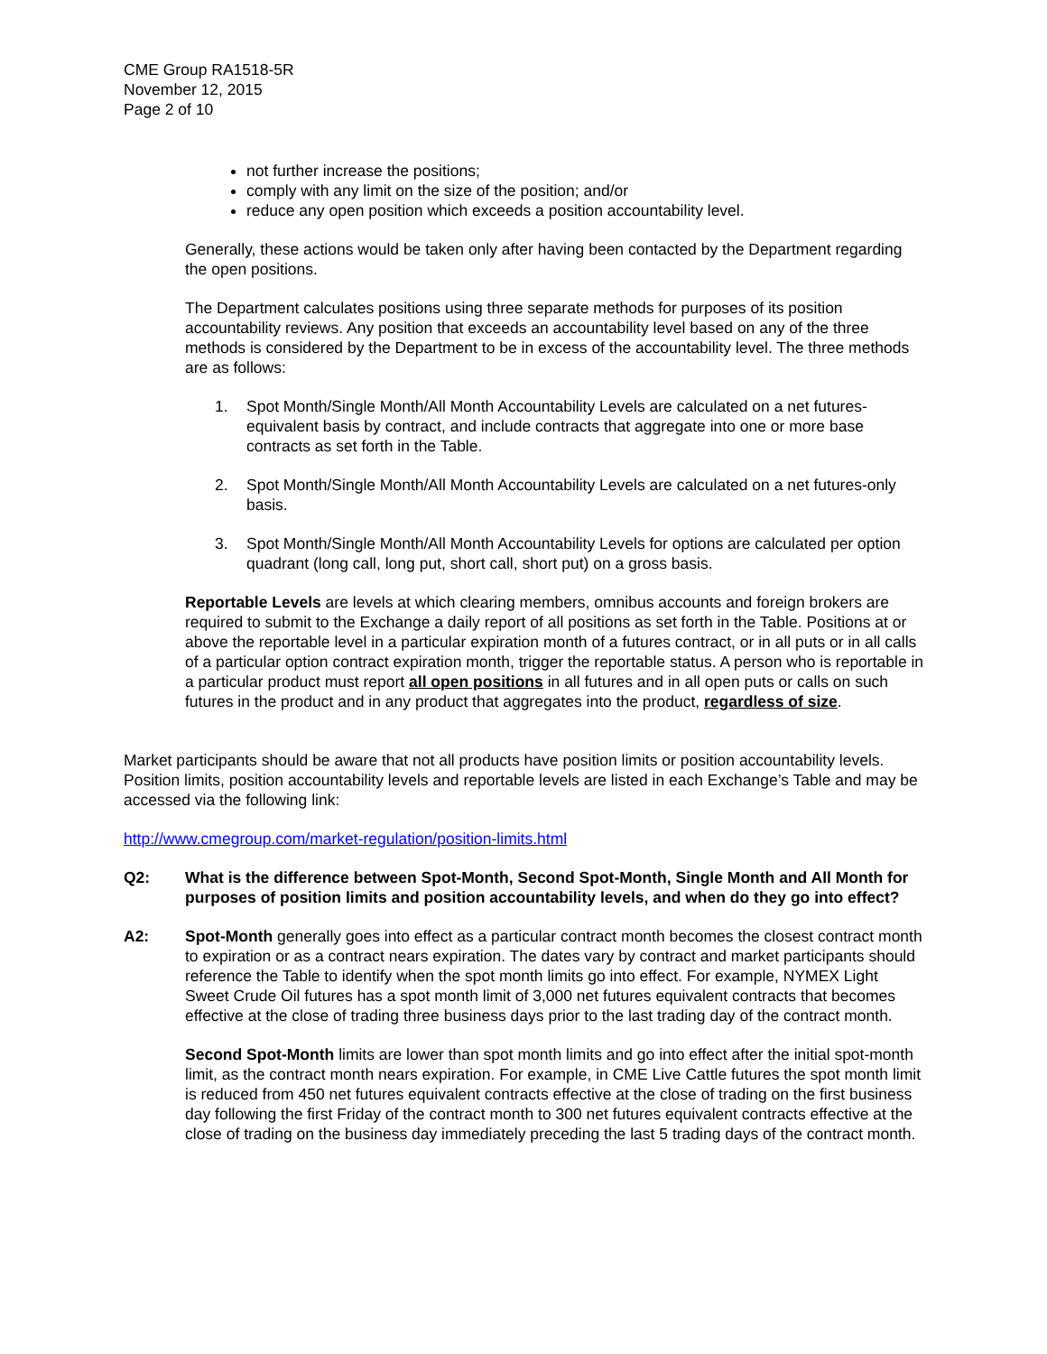CME Group RA1518-5R
November 12, 2015
Page 2 of 10
not further increase the positions;
comply with any limit on the size of the position; and/or
reduce any open position which exceeds a position accountability level.
Generally, these actions would be taken only after having been contacted by the Department regarding the open positions.
The Department calculates positions using three separate methods for purposes of its position accountability reviews. Any position that exceeds an accountability level based on any of the three methods is considered by the Department to be in excess of the accountability level. The three methods are as follows:
1. Spot Month/Single Month/All Month Accountability Levels are calculated on a net futures-equivalent basis by contract, and include contracts that aggregate into one or more base contracts as set forth in the Table.
2. Spot Month/Single Month/All Month Accountability Levels are calculated on a net futures-only basis.
3. Spot Month/Single Month/All Month Accountability Levels for options are calculated per option quadrant (long call, long put, short call, short put) on a gross basis.
Reportable Levels are levels at which clearing members, omnibus accounts and foreign brokers are required to submit to the Exchange a daily report of all positions as set forth in the Table. Positions at or above the reportable level in a particular expiration month of a futures contract, or in all puts or in all calls of a particular option contract expiration month, trigger the reportable status. A person who is reportable in a particular product must report all open positions in all futures and in all open puts or calls on such futures in the product and in any product that aggregates into the product, regardless of size.
Market participants should be aware that not all products have position limits or position accountability levels. Position limits, position accountability levels and reportable levels are listed in each Exchange’s Table and may be accessed via the following link:
http://www.cmegroup.com/market-regulation/position-limits.html
Q2: What is the difference between Spot-Month, Second Spot-Month, Single Month and All Month for purposes of position limits and position accountability levels, and when do they go into effect?
A2: Spot-Month generally goes into effect as a particular contract month becomes the closest contract month to expiration or as a contract nears expiration. The dates vary by contract and market participants should reference the Table to identify when the spot month limits go into effect. For example, NYMEX Light Sweet Crude Oil futures has a spot month limit of 3,000 net futures equivalent contracts that becomes effective at the close of trading three business days prior to the last trading day of the contract month.
Second Spot-Month limits are lower than spot month limits and go into effect after the initial spot-month limit, as the contract month nears expiration. For example, in CME Live Cattle futures the spot month limit is reduced from 450 net futures equivalent contracts effective at the close of trading on the first business day following the first Friday of the contract month to 300 net futures equivalent contracts effective at the close of trading on the business day immediately preceding the last 5 trading days of the contract month.